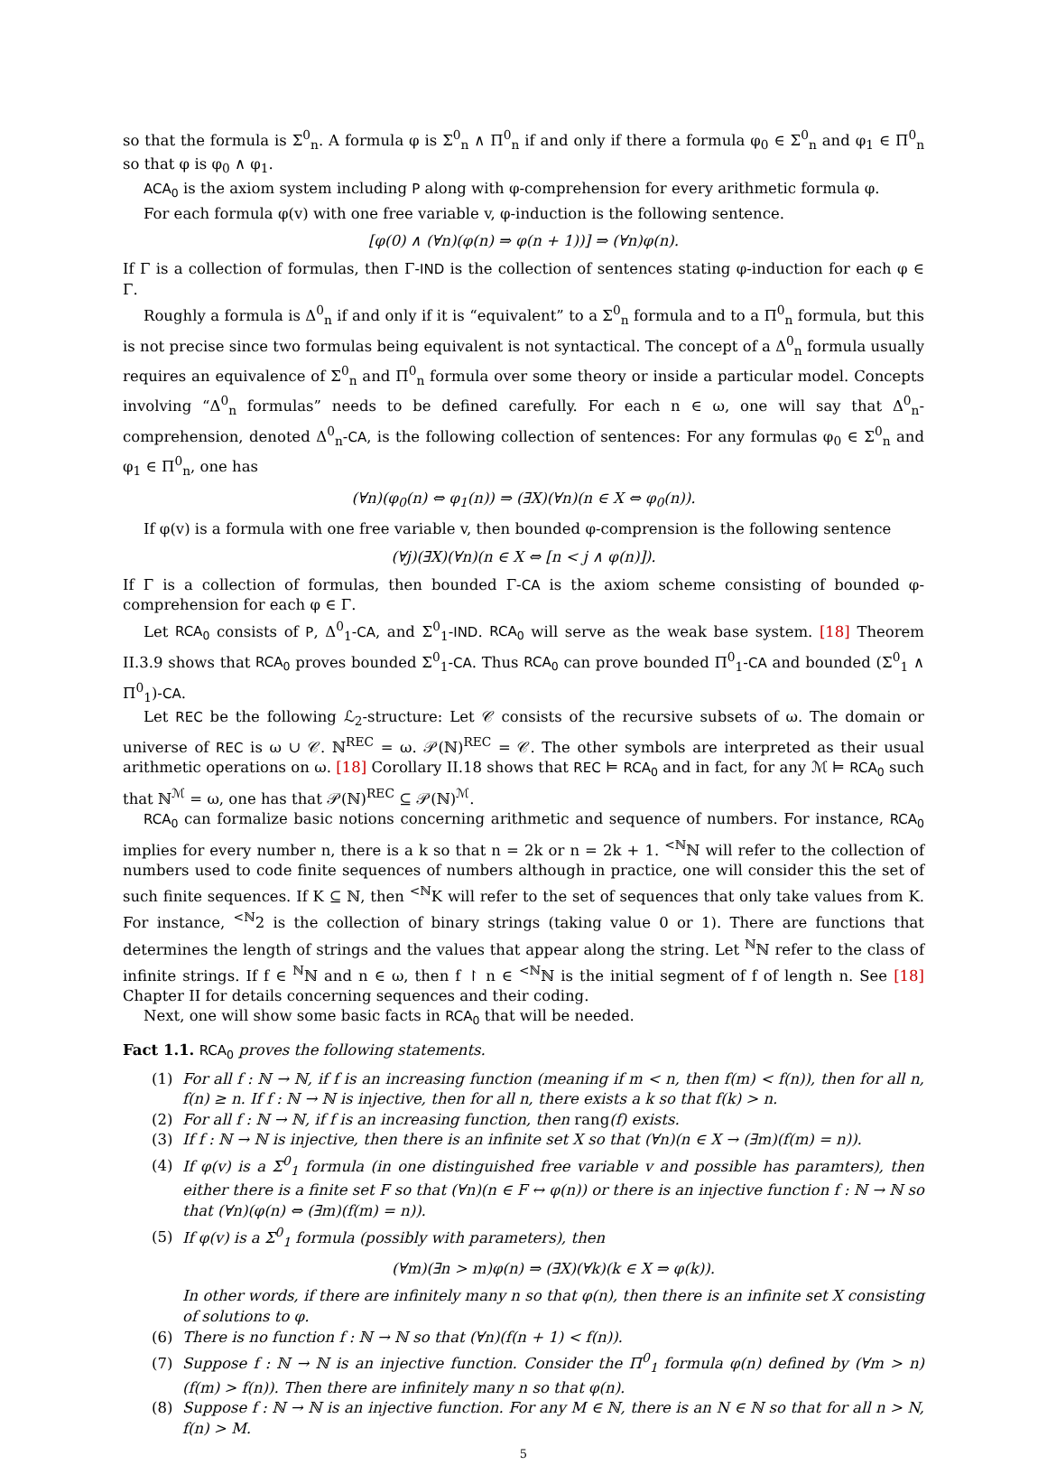so that the formula is Σ<sup>0</sup><sub>n</sub>. A formula φ is Σ<sup>0</sup><sub>n</sub> ∧ Π<sup>0</sup><sub>n</sub> if and only if there a formula φ<sub>0</sub> ∈ Σ<sup>0</sup><sub>n</sub> and φ<sub>1</sub> ∈ Π<sup>0</sup><sub>n</sub> so that φ is φ<sub>0</sub> ∧ φ<sub>1</sub>.
ACA<sub>0</sub> is the axiom system including P along with φ-comprehension for every arithmetic formula φ.
For each formula φ(v) with one free variable v, φ-induction is the following sentence.
[φ(0) ∧ (∀n)(φ(n) ⇒ φ(n + 1))] ⇒ (∀n)φ(n).
If Γ is a collection of formulas, then Γ-IND is the collection of sentences stating φ-induction for each φ ∈ Γ.
Roughly a formula is Δ<sup>0</sup><sub>n</sub> if and only if it is “equivalent” to a Σ<sup>0</sup><sub>n</sub> formula and to a Π<sup>0</sup><sub>n</sub> formula, but this is not precise since two formulas being equivalent is not syntactical. The concept of a Δ<sup>0</sup><sub>n</sub> formula usually requires an equivalence of Σ<sup>0</sup><sub>n</sub> and Π<sup>0</sup><sub>n</sub> formula over some theory or inside a particular model. Concepts involving “Δ<sup>0</sup><sub>n</sub> formulas” needs to be defined carefully. For each n ∈ ω, one will say that Δ<sup>0</sup><sub>n</sub>-comprehension, denoted Δ<sup>0</sup><sub>n</sub>-CA, is the following collection of sentences: For any formulas φ<sub>0</sub> ∈ Σ<sup>0</sup><sub>n</sub> and φ<sub>1</sub> ∈ Π<sup>0</sup><sub>n</sub>, one has
(∀n)(φ<sub>0</sub>(n) ⇔ φ<sub>1</sub>(n)) ⇒ (∃X)(∀n)(n ∈ X ⇔ φ<sub>0</sub>(n)).
If φ(v) is a formula with one free variable v, then bounded φ-comprension is the following sentence
(∀j)(∃X)(∀n)(n ∈ X ⇔ [n < j ∧ φ(n)]).
If Γ is a collection of formulas, then bounded Γ-CA is the axiom scheme consisting of bounded φ-comprehension for each φ ∈ Γ.
Let RCA<sub>0</sub> consists of P, Δ<sup>0</sup><sub>1</sub>-CA, and Σ<sup>0</sup><sub>1</sub>-IND. RCA<sub>0</sub> will serve as the weak base system. [18] Theorem II.3.9 shows that RCA<sub>0</sub> proves bounded Σ<sup>0</sup><sub>1</sub>-CA. Thus RCA<sub>0</sub> can prove bounded Π<sup>0</sup><sub>1</sub>-CA and bounded (Σ<sup>0</sup><sub>1</sub> ∧ Π<sup>0</sup><sub>1</sub>)-CA.
Let REC be the following ℒ<sub>2</sub>-structure: Let 𝒞 consists of the recursive subsets of ω. The domain or universe of REC is ω ∪ 𝒞. ℕ<sup>REC</sup> = ω. 𝒫(ℕ)<sup>REC</sup> = 𝒞. The other symbols are interpreted as their usual arithmetic operations on ω. [18] Corollary II.18 shows that REC ⊨ RCA<sub>0</sub> and in fact, for any ℳ ⊨ RCA<sub>0</sub> such that ℕ<sup>ℳ</sup> = ω, one has that 𝒫(ℕ)<sup>REC</sup> ⊆ 𝒫(ℕ)<sup>ℳ</sup>.
RCA<sub>0</sub> can formalize basic notions concerning arithmetic and sequence of numbers. For instance, RCA<sub>0</sub> implies for every number n, there is a k so that n = 2k or n = 2k + 1. <sup><ℕ</sup>ℕ will refer to the collection of numbers used to code finite sequences of numbers although in practice, one will consider this the set of such finite sequences. If K ⊆ ℕ, then <sup><ℕ</sup>K will refer to the set of sequences that only take values from K. For instance, <sup><ℕ</sup>2 is the collection of binary strings (taking value 0 or 1). There are functions that determines the length of strings and the values that appear along the string. Let <sup>ℕ</sup>ℕ refer to the class of infinite strings. If f ∈ <sup>ℕ</sup>ℕ and n ∈ ω, then f ↾ n ∈ <sup><ℕ</sup>ℕ is the initial segment of f of length n. See [18] Chapter II for details concerning sequences and their coding.
Next, one will show some basic facts in RCA<sub>0</sub> that will be needed.
Fact 1.1. RCA<sub>0</sub> proves the following statements.
(1) For all f : ℕ → ℕ, if f is an increasing function (meaning if m < n, then f(m) < f(n)), then for all n, f(n) ≥ n. If f : ℕ → ℕ is injective, then for all n, there exists a k so that f(k) > n.
(2) For all f : ℕ → ℕ, if f is an increasing function, then rang(f) exists.
(3) If f : ℕ → ℕ is injective, then there is an infinite set X so that (∀n)(n ∈ X → (∃m)(f(m) = n)).
(4) If φ(v) is a Σ<sup>0</sup><sub>1</sub> formula (in one distinguished free variable v and possible has paramters), then either there is a finite set F so that (∀n)(n ∈ F ↔ φ(n)) or there is an injective function f : ℕ → ℕ so that (∀n)(φ(n) ⇔ (∃m)(f(m) = n)).
(5) If φ(v) is a Σ<sup>0</sup><sub>1</sub> formula (possibly with parameters), then
(∀m)(∃n > m)φ(n) ⇒ (∃X)(∀k)(k ∈ X ⇒ φ(k)).
In other words, if there are infinitely many n so that φ(n), then there is an infinite set X consisting of solutions to φ.
(6) There is no function f : ℕ → ℕ so that (∀n)(f(n + 1) < f(n)).
(7) Suppose f : ℕ → ℕ is an injective function. Consider the Π<sup>0</sup><sub>1</sub> formula φ(n) defined by (∀m > n)(f(m) > f(n)). Then there are infinitely many n so that φ(n).
(8) Suppose f : ℕ → ℕ is an injective function. For any M ∈ ℕ, there is an N ∈ ℕ so that for all n > N, f(n) > M.
5